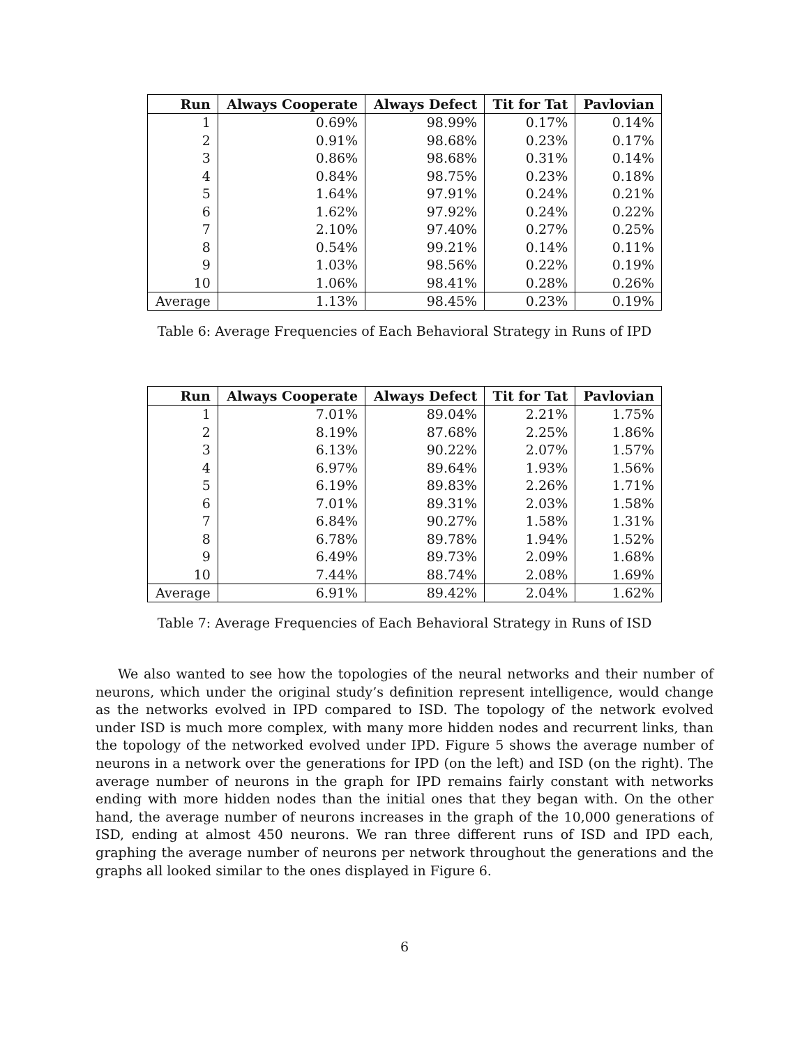| Run | Always Cooperate | Always Defect | Tit for Tat | Pavlovian |
| --- | --- | --- | --- | --- |
| 1 | 0.69% | 98.99% | 0.17% | 0.14% |
| 2 | 0.91% | 98.68% | 0.23% | 0.17% |
| 3 | 0.86% | 98.68% | 0.31% | 0.14% |
| 4 | 0.84% | 98.75% | 0.23% | 0.18% |
| 5 | 1.64% | 97.91% | 0.24% | 0.21% |
| 6 | 1.62% | 97.92% | 0.24% | 0.22% |
| 7 | 2.10% | 97.40% | 0.27% | 0.25% |
| 8 | 0.54% | 99.21% | 0.14% | 0.11% |
| 9 | 1.03% | 98.56% | 0.22% | 0.19% |
| 10 | 1.06% | 98.41% | 0.28% | 0.26% |
| Average | 1.13% | 98.45% | 0.23% | 0.19% |
Table 6: Average Frequencies of Each Behavioral Strategy in Runs of IPD
| Run | Always Cooperate | Always Defect | Tit for Tat | Pavlovian |
| --- | --- | --- | --- | --- |
| 1 | 7.01% | 89.04% | 2.21% | 1.75% |
| 2 | 8.19% | 87.68% | 2.25% | 1.86% |
| 3 | 6.13% | 90.22% | 2.07% | 1.57% |
| 4 | 6.97% | 89.64% | 1.93% | 1.56% |
| 5 | 6.19% | 89.83% | 2.26% | 1.71% |
| 6 | 7.01% | 89.31% | 2.03% | 1.58% |
| 7 | 6.84% | 90.27% | 1.58% | 1.31% |
| 8 | 6.78% | 89.78% | 1.94% | 1.52% |
| 9 | 6.49% | 89.73% | 2.09% | 1.68% |
| 10 | 7.44% | 88.74% | 2.08% | 1.69% |
| Average | 6.91% | 89.42% | 2.04% | 1.62% |
Table 7: Average Frequencies of Each Behavioral Strategy in Runs of ISD
We also wanted to see how the topologies of the neural networks and their number of neurons, which under the original study’s definition represent intelligence, would change as the networks evolved in IPD compared to ISD. The topology of the network evolved under ISD is much more complex, with many more hidden nodes and recurrent links, than the topology of the networked evolved under IPD. Figure 5 shows the average number of neurons in a network over the generations for IPD (on the left) and ISD (on the right). The average number of neurons in the graph for IPD remains fairly constant with networks ending with more hidden nodes than the initial ones that they began with. On the other hand, the average number of neurons increases in the graph of the 10,000 generations of ISD, ending at almost 450 neurons. We ran three different runs of ISD and IPD each, graphing the average number of neurons per network throughout the generations and the graphs all looked similar to the ones displayed in Figure 6.
6